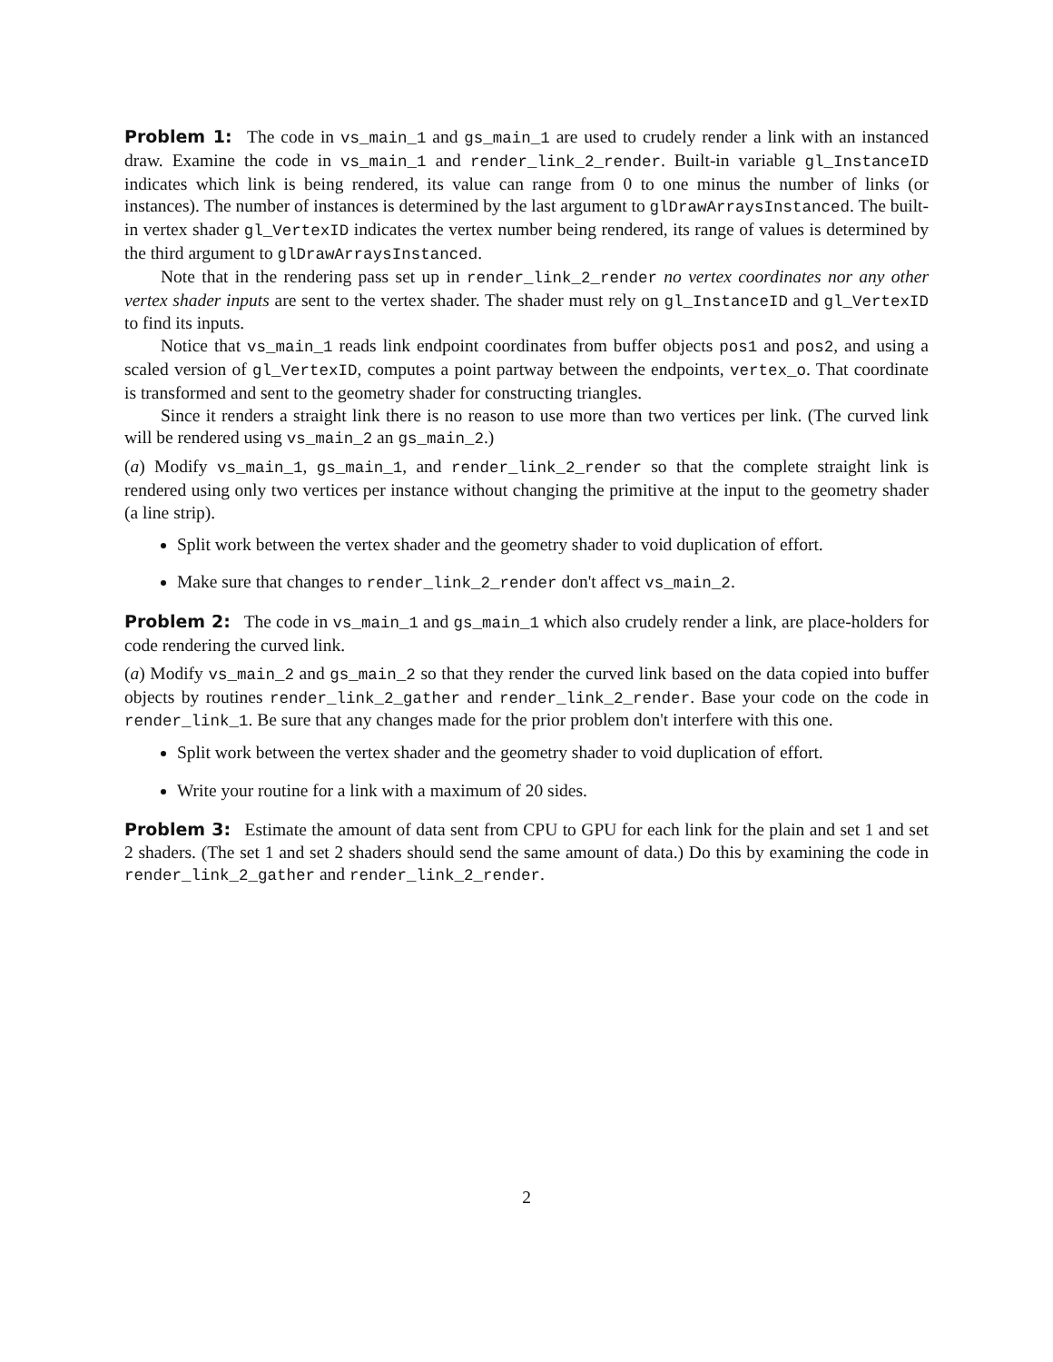Problem 1: The code in vs_main_1 and gs_main_1 are used to crudely render a link with an instanced draw. Examine the code in vs_main_1 and render_link_2_render. Built-in variable gl_InstanceID indicates which link is being rendered, its value can range from 0 to one minus the number of links (or instances). The number of instances is determined by the last argument to glDrawArraysInstanced. The built-in vertex shader gl_VertexID indicates the vertex number being rendered, its range of values is determined by the third argument to glDrawArraysInstanced.
Note that in the rendering pass set up in render_link_2_render no vertex coordinates nor any other vertex shader inputs are sent to the vertex shader. The shader must rely on gl_InstanceID and gl_VertexID to find its inputs.
Notice that vs_main_1 reads link endpoint coordinates from buffer objects pos1 and pos2, and using a scaled version of gl_VertexID, computes a point partway between the endpoints, vertex_o. That coordinate is transformed and sent to the geometry shader for constructing triangles.
Since it renders a straight link there is no reason to use more than two vertices per link. (The curved link will be rendered using vs_main_2 an gs_main_2.)
(a) Modify vs_main_1, gs_main_1, and render_link_2_render so that the complete straight link is rendered using only two vertices per instance without changing the primitive at the input to the geometry shader (a line strip).
Split work between the vertex shader and the geometry shader to void duplication of effort.
Make sure that changes to render_link_2_render don't affect vs_main_2.
Problem 2: The code in vs_main_1 and gs_main_1 which also crudely render a link, are place-holders for code rendering the curved link.
(a) Modify vs_main_2 and gs_main_2 so that they render the curved link based on the data copied into buffer objects by routines render_link_2_gather and render_link_2_render. Base your code on the code in render_link_1. Be sure that any changes made for the prior problem don't interfere with this one.
Split work between the vertex shader and the geometry shader to void duplication of effort.
Write your routine for a link with a maximum of 20 sides.
Problem 3: Estimate the amount of data sent from CPU to GPU for each link for the plain and set 1 and set 2 shaders. (The set 1 and set 2 shaders should send the same amount of data.) Do this by examining the code in render_link_2_gather and render_link_2_render.
2